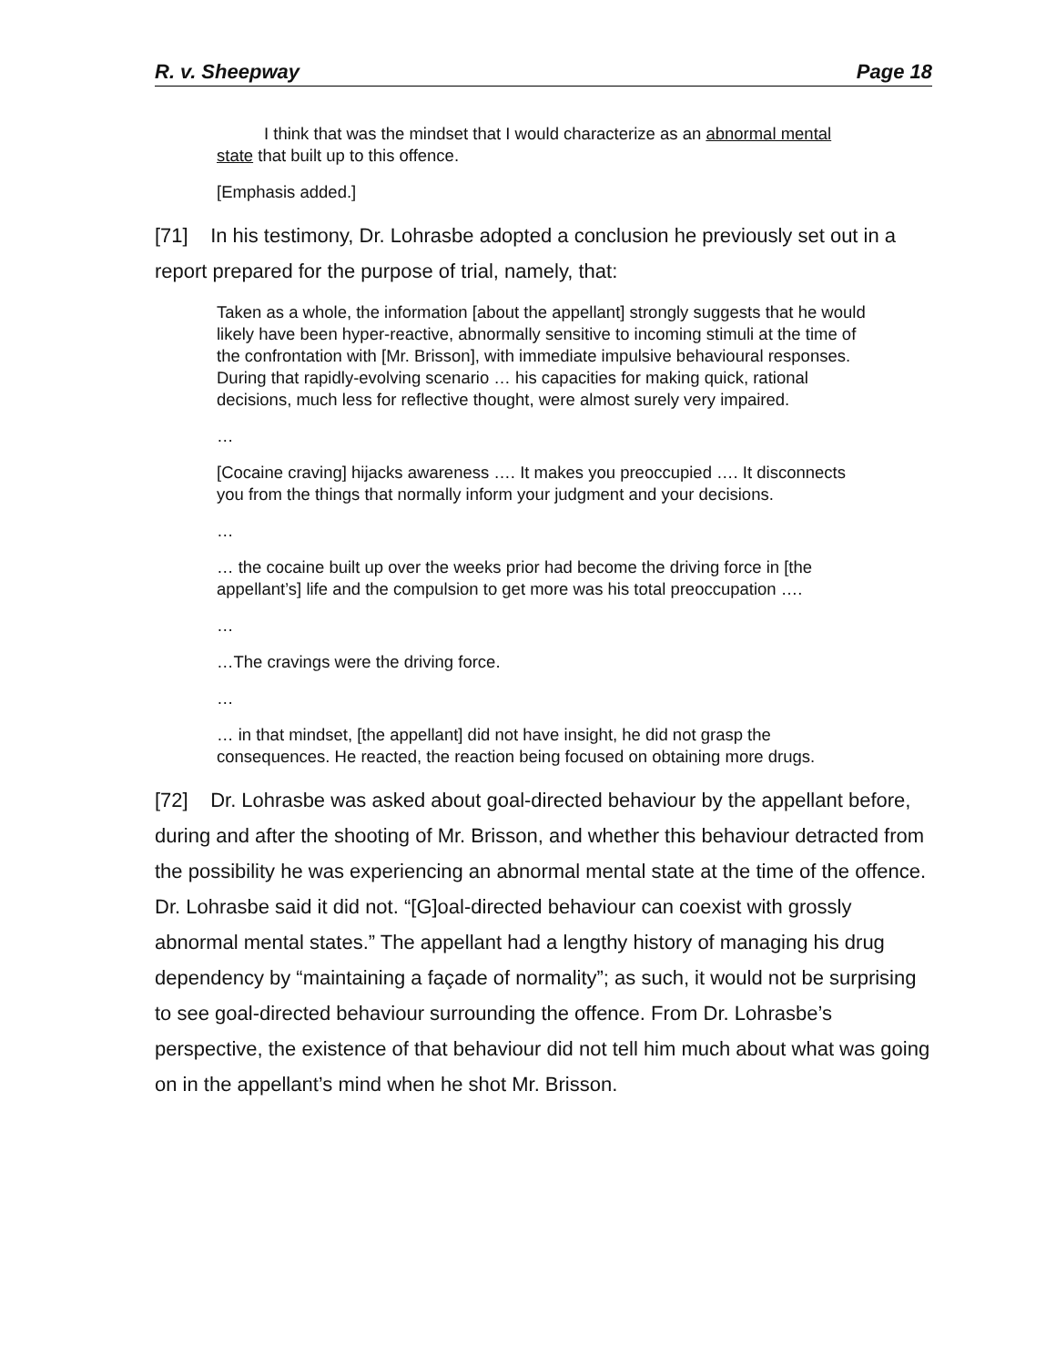R. v. Sheepway Page 18
I think that was the mindset that I would characterize as an abnormal mental state that built up to this offence.
[Emphasis added.]
[71] In his testimony, Dr. Lohrasbe adopted a conclusion he previously set out in a report prepared for the purpose of trial, namely, that:
Taken as a whole, the information [about the appellant] strongly suggests that he would likely have been hyper-reactive, abnormally sensitive to incoming stimuli at the time of the confrontation with [Mr. Brisson], with immediate impulsive behavioural responses. During that rapidly-evolving scenario … his capacities for making quick, rational decisions, much less for reflective thought, were almost surely very impaired.
…
[Cocaine craving] hijacks awareness …. It makes you preoccupied …. It disconnects you from the things that normally inform your judgment and your decisions.
…
… the cocaine built up over the weeks prior had become the driving force in [the appellant’s] life and the compulsion to get more was his total preoccupation ….
…
…The cravings were the driving force.
…
… in that mindset, [the appellant] did not have insight, he did not grasp the consequences. He reacted, the reaction being focused on obtaining more drugs.
[72] Dr. Lohrasbe was asked about goal-directed behaviour by the appellant before, during and after the shooting of Mr. Brisson, and whether this behaviour detracted from the possibility he was experiencing an abnormal mental state at the time of the offence. Dr. Lohrasbe said it did not. “[G]oal-directed behaviour can coexist with grossly abnormal mental states.” The appellant had a lengthy history of managing his drug dependency by “maintaining a façade of normality”; as such, it would not be surprising to see goal-directed behaviour surrounding the offence. From Dr. Lohrasbe’s perspective, the existence of that behaviour did not tell him much about what was going on in the appellant’s mind when he shot Mr. Brisson.